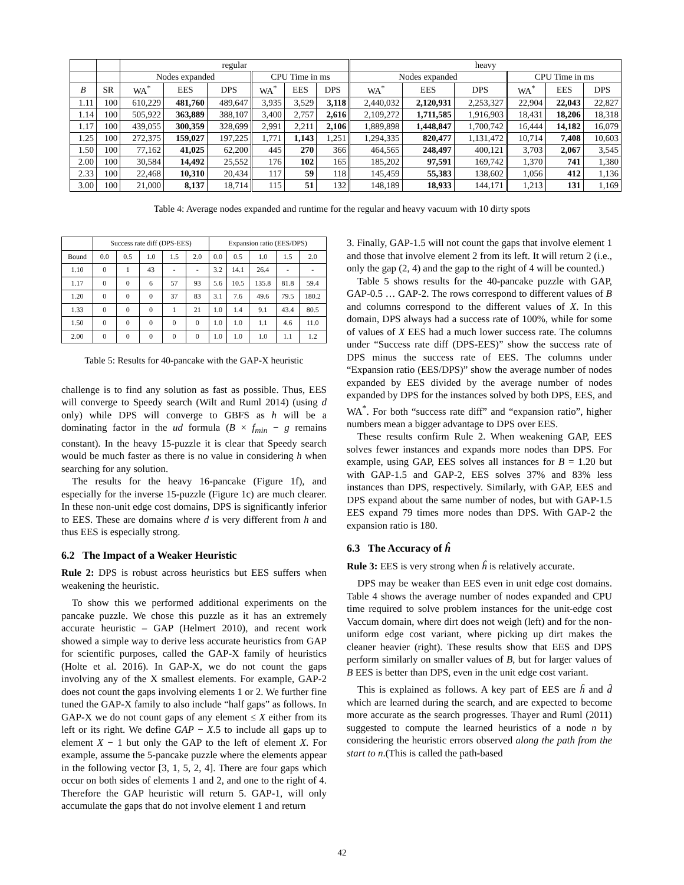| | | regular | | | | | | heavy | | | | | |
| --- | --- | --- | --- | --- | --- | --- | --- | --- | --- | --- | --- | --- | --- |
| | | Nodes expanded | | | CPU Time in ms | | | Nodes expanded | | | CPU Time in ms | | |
| B | SR | WA<sup>*</sup> | EES | DPS | WA<sup>*</sup> | EES | DPS | WA<sup>*</sup> | EES | DPS | WA<sup>*</sup> | EES | DPS |
| 1.11 | 100 | 610,229 | 481,760 | 489,647 | 3,935 | 3,529 | 3,118 | 2,440,032 | 2,120,931 | 2,253,327 | 22,904 | 22,043 | 22,827 |
| 1.14 | 100 | 505,922 | 363,889 | 388,107 | 3,400 | 2,757 | 2,616 | 2,109,272 | 1,711,585 | 1,916,903 | 18,431 | 18,206 | 18,318 |
| 1.17 | 100 | 439,055 | 300,359 | 328,699 | 2,991 | 2,211 | 2,106 | 1,889,898 | 1,448,847 | 1,700,742 | 16,444 | 14,182 | 16,079 |
| 1.25 | 100 | 272,375 | 159,027 | 197,225 | 1,771 | 1,143 | 1,251 | 1,294,335 | 820,477 | 1,131,472 | 10,714 | 7,408 | 10,603 |
| 1.50 | 100 | 77,162 | 41,025 | 62,200 | 445 | 270 | 366 | 464,565 | 248,497 | 400,121 | 3,703 | 2,067 | 3,545 |
| 2.00 | 100 | 30,584 | 14,492 | 25,552 | 176 | 102 | 165 | 185,202 | 97,591 | 169,742 | 1,370 | 741 | 1,380 |
| 2.33 | 100 | 22,468 | 10,310 | 20,434 | 117 | 59 | 118 | 145,459 | 55,383 | 138,602 | 1,056 | 412 | 1,136 |
| 3.00 | 100 | 21,000 | 8,137 | 18,714 | 115 | 51 | 132 | 148,189 | 18,933 | 144,171 | 1,213 | 131 | 1,169 |
Table 4: Average nodes expanded and runtime for the regular and heavy vacuum with 10 dirty spots
| | Success rate diff (DPS-EES) | | | | | Expansion ratio (EES/DPS) | | | | |
| --- | --- | --- | --- | --- | --- | --- | --- | --- | --- | --- |
| Bound | 0.0 | 0.5 | 1.0 | 1.5 | 2.0 | 0.0 | 0.5 | 1.0 | 1.5 | 2.0 |
| 1.10 | 0 | 1 | 43 | - | - | 3.2 | 14.1 | 26.4 | - | - |
| 1.17 | 0 | 0 | 6 | 57 | 93 | 5.6 | 10.5 | 135.8 | 81.8 | 59.4 |
| 1.20 | 0 | 0 | 0 | 37 | 83 | 3.1 | 7.6 | 49.6 | 79.5 | 180.2 |
| 1.33 | 0 | 0 | 0 | 1 | 21 | 1.0 | 1.4 | 9.1 | 43.4 | 80.5 |
| 1.50 | 0 | 0 | 0 | 0 | 0 | 1.0 | 1.0 | 1.1 | 4.6 | 11.0 |
| 2.00 | 0 | 0 | 0 | 0 | 0 | 1.0 | 1.0 | 1.0 | 1.1 | 1.2 |
Table 5: Results for 40-pancake with the GAP-X heuristic
challenge is to find any solution as fast as possible. Thus, EES will converge to Speedy search (Wilt and Ruml 2014) (using d only) while DPS will converge to GBFS as h will be a dominating factor in the ud formula (B × f<sub>min</sub> − g remains constant). In the heavy 15-puzzle it is clear that Speedy search would be much faster as there is no value in considering h when searching for any solution.
The results for the heavy 16-pancake (Figure 1f), and especially for the inverse 15-puzzle (Figure 1c) are much clearer. In these non-unit edge cost domains, DPS is significantly inferior to EES. These are domains where d is very different from h and thus EES is especially strong.
6.2 The Impact of a Weaker Heuristic
Rule 2: DPS is robust across heuristics but EES suffers when weakening the heuristic.
To show this we performed additional experiments on the pancake puzzle. We chose this puzzle as it has an extremely accurate heuristic – GAP (Helmert 2010), and recent work showed a simple way to derive less accurate heuristics from GAP for scientific purposes, called the GAP-X family of heuristics (Holte et al. 2016). In GAP-X, we do not count the gaps involving any of the X smallest elements. For example, GAP-2 does not count the gaps involving elements 1 or 2. We further fine tuned the GAP-X family to also include “half gaps” as follows. In GAP-X we do not count gaps of any element ≤ X either from its left or its right. We define GAP − X.5 to include all gaps up to element X − 1 but only the GAP to the left of element X. For example, assume the 5-pancake puzzle where the elements appear in the following vector [3, 1, 5, 2, 4]. There are four gaps which occur on both sides of elements 1 and 2, and one to the right of 4. Therefore the GAP heuristic will return 5. GAP-1, will only accumulate the gaps that do not involve element 1 and return
3. Finally, GAP-1.5 will not count the gaps that involve element 1 and those that involve element 2 from its left. It will return 2 (i.e., only the gap (2, 4) and the gap to the right of 4 will be counted.)
Table 5 shows results for the 40-pancake puzzle with GAP, GAP-0.5 … GAP-2. The rows correspond to different values of B and columns correspond to the different values of X. In this domain, DPS always had a success rate of 100%, while for some of values of X EES had a much lower success rate. The columns under “Success rate diff (DPS-EES)” show the success rate of DPS minus the success rate of EES. The columns under “Expansion ratio (EES/DPS)” show the average number of nodes expanded by EES divided by the average number of nodes expanded by DPS for the instances solved by both DPS, EES, and WA<sup>*</sup>. For both “success rate diff” and “expansion ratio”, higher numbers mean a bigger advantage to DPS over EES.
These results confirm Rule 2. When weakening GAP, EES solves fewer instances and expands more nodes than DPS. For example, using GAP, EES solves all instances for B = 1.20 but with GAP-1.5 and GAP-2, EES solves 37% and 83% less instances than DPS, respectively. Similarly, with GAP, EES and DPS expand about the same number of nodes, but with GAP-1.5 EES expand 79 times more nodes than DPS. With GAP-2 the expansion ratio is 180.
6.3 The Accuracy of ĥ
Rule 3: EES is very strong when ĥ is relatively accurate.
DPS may be weaker than EES even in unit edge cost domains. Table 4 shows the average number of nodes expanded and CPU time required to solve problem instances for the unit-edge cost Vaccum domain, where dirt does not weigh (left) and for the non-uniform edge cost variant, where picking up dirt makes the cleaner heavier (right). These results show that EES and DPS perform similarly on smaller values of B, but for larger values of B EES is better than DPS, even in the unit edge cost variant.
This is explained as follows. A key part of EES are ĥ and d̂ which are learned during the search, and are expected to become more accurate as the search progresses. Thayer and Ruml (2011) suggested to compute the learned heuristics of a node n by considering the heuristic errors observed along the path from the start to n.(This is called the path-based
42